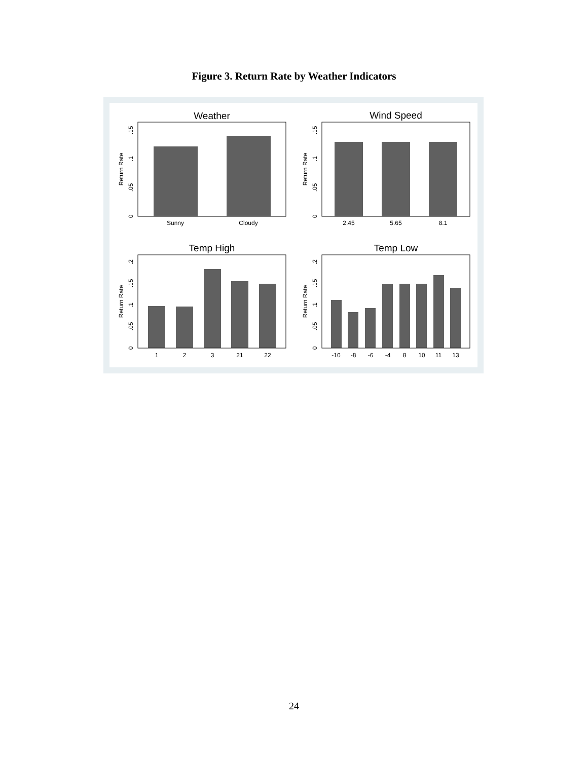Figure 3. Return Rate by Weather Indicators
Weather
Wind Speed
Temp High
Temp Low
Sunny
Cloudy
2.45
5.65
8.1
1
2
3
21
22
-10
-8
-6
-4
8
10
11
13
0
.05
.1
.15
Return Rate
0
.05
.1
.15
Return Rate
0
.05
.1
.15
.2
Return Rate
0
.05
.1
.15
.2
Return Rate
24